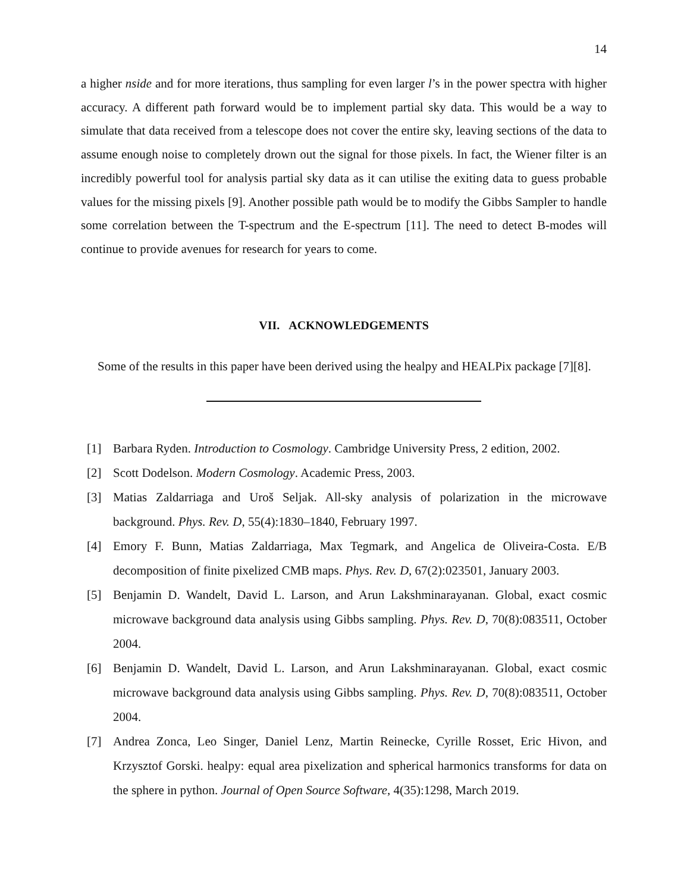14
a higher nside and for more iterations, thus sampling for even larger l’s in the power spectra with higher accuracy. A different path forward would be to implement partial sky data. This would be a way to simulate that data received from a telescope does not cover the entire sky, leaving sections of the data to assume enough noise to completely drown out the signal for those pixels. In fact, the Wiener filter is an incredibly powerful tool for analysis partial sky data as it can utilise the exiting data to guess probable values for the missing pixels [9]. Another possible path would be to modify the Gibbs Sampler to handle some correlation between the T-spectrum and the E-spectrum [11]. The need to detect B-modes will continue to provide avenues for research for years to come.
VII. ACKNOWLEDGEMENTS
Some of the results in this paper have been derived using the healpy and HEALPix package [7][8].
[1] Barbara Ryden. Introduction to Cosmology. Cambridge University Press, 2 edition, 2002.
[2] Scott Dodelson. Modern Cosmology. Academic Press, 2003.
[3] Matias Zaldarriaga and Uroš Seljak. All-sky analysis of polarization in the microwave background. Phys. Rev. D, 55(4):1830–1840, February 1997.
[4] Emory F. Bunn, Matias Zaldarriaga, Max Tegmark, and Angelica de Oliveira-Costa. E/B decomposition of finite pixelized CMB maps. Phys. Rev. D, 67(2):023501, January 2003.
[5] Benjamin D. Wandelt, David L. Larson, and Arun Lakshminarayanan. Global, exact cosmic microwave background data analysis using Gibbs sampling. Phys. Rev. D, 70(8):083511, October 2004.
[6] Benjamin D. Wandelt, David L. Larson, and Arun Lakshminarayanan. Global, exact cosmic microwave background data analysis using Gibbs sampling. Phys. Rev. D, 70(8):083511, October 2004.
[7] Andrea Zonca, Leo Singer, Daniel Lenz, Martin Reinecke, Cyrille Rosset, Eric Hivon, and Krzysztof Gorski. healpy: equal area pixelization and spherical harmonics transforms for data on the sphere in python. Journal of Open Source Software, 4(35):1298, March 2019.